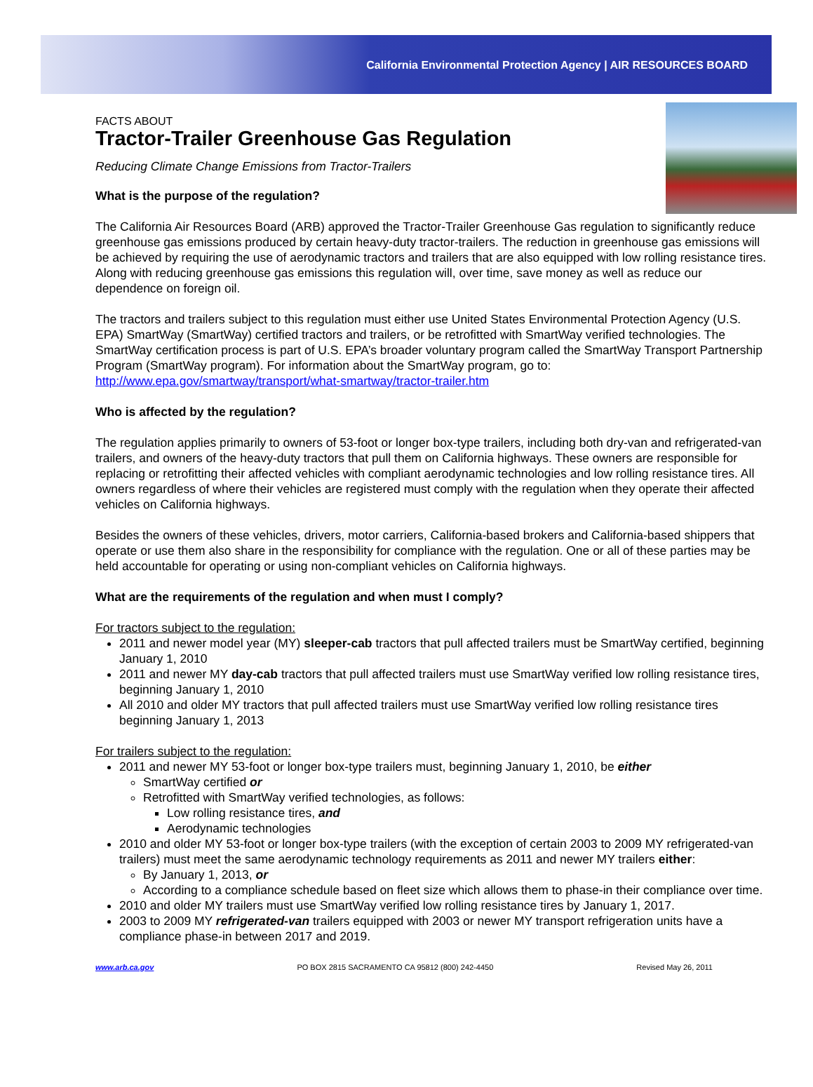California Environmental Protection Agency | AIR RESOURCES BOARD
FACTS ABOUT
Tractor-Trailer Greenhouse Gas Regulation
Reducing Climate Change Emissions from Tractor-Trailers
What is the purpose of the regulation?
The California Air Resources Board (ARB) approved the Tractor-Trailer Greenhouse Gas regulation to significantly reduce greenhouse gas emissions produced by certain heavy-duty tractor-trailers. The reduction in greenhouse gas emissions will be achieved by requiring the use of aerodynamic tractors and trailers that are also equipped with low rolling resistance tires. Along with reducing greenhouse gas emissions this regulation will, over time, save money as well as reduce our dependence on foreign oil.
The tractors and trailers subject to this regulation must either use United States Environmental Protection Agency (U.S. EPA) SmartWay (SmartWay) certified tractors and trailers, or be retrofitted with SmartWay verified technologies. The SmartWay certification process is part of U.S. EPA’s broader voluntary program called the SmartWay Transport Partnership Program (SmartWay program). For information about the SmartWay program, go to: http://www.epa.gov/smartway/transport/what-smartway/tractor-trailer.htm
Who is affected by the regulation?
The regulation applies primarily to owners of 53-foot or longer box-type trailers, including both dry-van and refrigerated-van trailers, and owners of the heavy-duty tractors that pull them on California highways. These owners are responsible for replacing or retrofitting their affected vehicles with compliant aerodynamic technologies and low rolling resistance tires. All owners regardless of where their vehicles are registered must comply with the regulation when they operate their affected vehicles on California highways.
Besides the owners of these vehicles, drivers, motor carriers, California-based brokers and California-based shippers that operate or use them also share in the responsibility for compliance with the regulation. One or all of these parties may be held accountable for operating or using non-compliant vehicles on California highways.
What are the requirements of the regulation and when must I comply?
For tractors subject to the regulation:
2011 and newer model year (MY) sleeper-cab tractors that pull affected trailers must be SmartWay certified, beginning January 1, 2010
2011 and newer MY day-cab tractors that pull affected trailers must use SmartWay verified low rolling resistance tires, beginning January 1, 2010
All 2010 and older MY tractors that pull affected trailers must use SmartWay verified low rolling resistance tires beginning January 1, 2013
For trailers subject to the regulation:
2011 and newer MY 53-foot or longer box-type trailers must, beginning January 1, 2010, be either
SmartWay certified or
Retrofitted with SmartWay verified technologies, as follows:
Low rolling resistance tires, and
Aerodynamic technologies
2010 and older MY 53-foot or longer box-type trailers (with the exception of certain 2003 to 2009 MY refrigerated-van trailers) must meet the same aerodynamic technology requirements as 2011 and newer MY trailers either:
By January 1, 2013, or
According to a compliance schedule based on fleet size which allows them to phase-in their compliance over time.
2010 and older MY trailers must use SmartWay verified low rolling resistance tires by January 1, 2017.
2003 to 2009 MY refrigerated-van trailers equipped with 2003 or newer MY transport refrigeration units have a compliance phase-in between 2017 and 2019.
www.arb.ca.gov PO BOX 2815 SACRAMENTO CA 95812 (800) 242-4450 Revised May 26, 2011